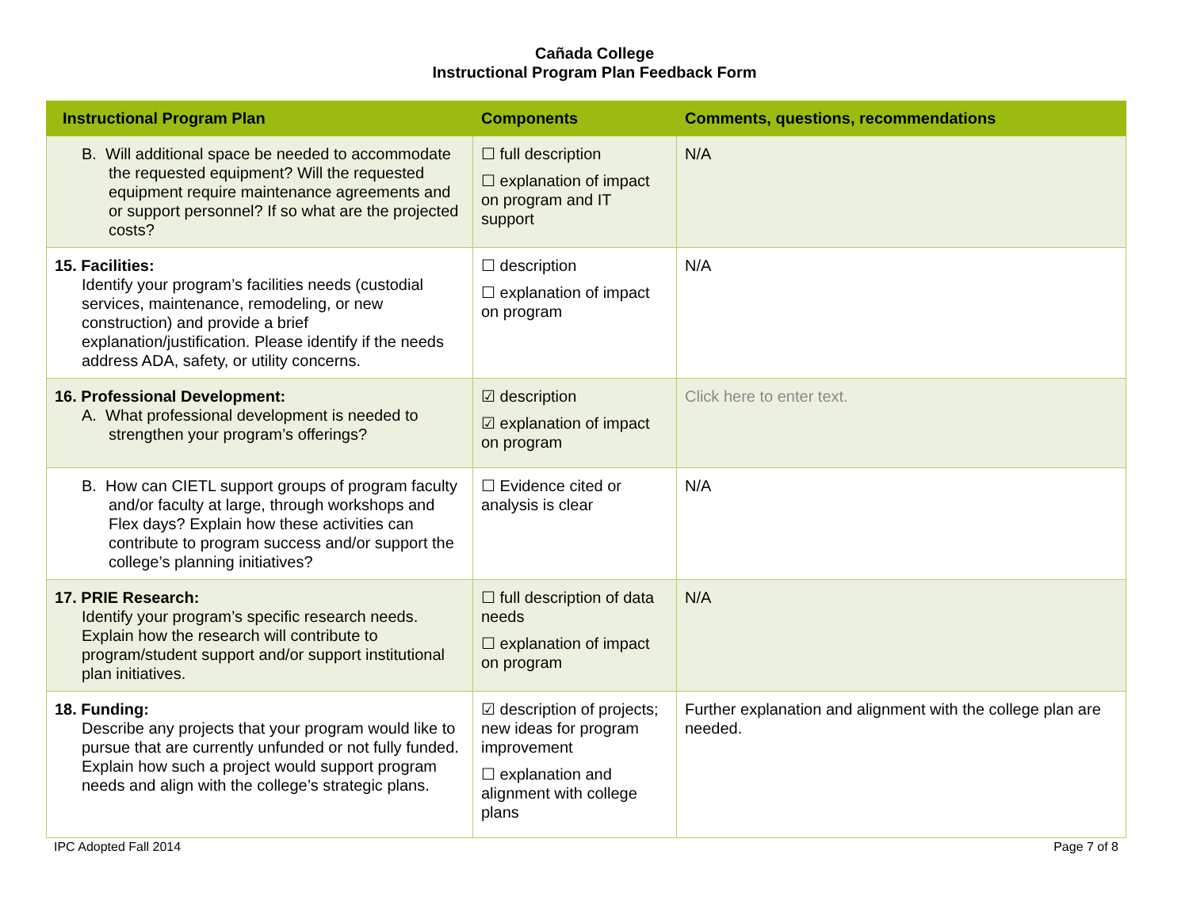Cañada College
Instructional Program Plan Feedback Form
| Instructional Program Plan | Components | Comments, questions, recommendations |
| --- | --- | --- |
| B. Will additional space be needed to accommodate the requested equipment? Will the requested equipment require maintenance agreements and or support personnel? If so what are the projected costs? | ☐ full description ☐ explanation of impact on program and IT support | N/A |
| 15. Facilities: Identify your program’s facilities needs (custodial services, maintenance, remodeling, or new construction) and provide a brief explanation/justification. Please identify if the needs address ADA, safety, or utility concerns. | ☐ description ☐ explanation of impact on program | N/A |
| 16. Professional Development: A. What professional development is needed to strengthen your program’s offerings? | ☑ description ☑ explanation of impact on program | Click here to enter text. |
| B. How can CIETL support groups of program faculty and/or faculty at large, through workshops and Flex days? Explain how these activities can contribute to program success and/or support the college’s planning initiatives? | ☐ Evidence cited or analysis is clear | N/A |
| 17. PRIE Research: Identify your program’s specific research needs. Explain how the research will contribute to program/student support and/or support institutional plan initiatives. | ☐ full description of data needs ☐ explanation of impact on program | N/A |
| 18. Funding: Describe any projects that your program would like to pursue that are currently unfunded or not fully funded. Explain how such a project would support program needs and align with the college’s strategic plans. | ☑ description of projects; new ideas for program improvement ☐ explanation and alignment with college plans | Further explanation and alignment with the college plan are needed. |
IPC Adopted Fall 2014 Page 7 of 8